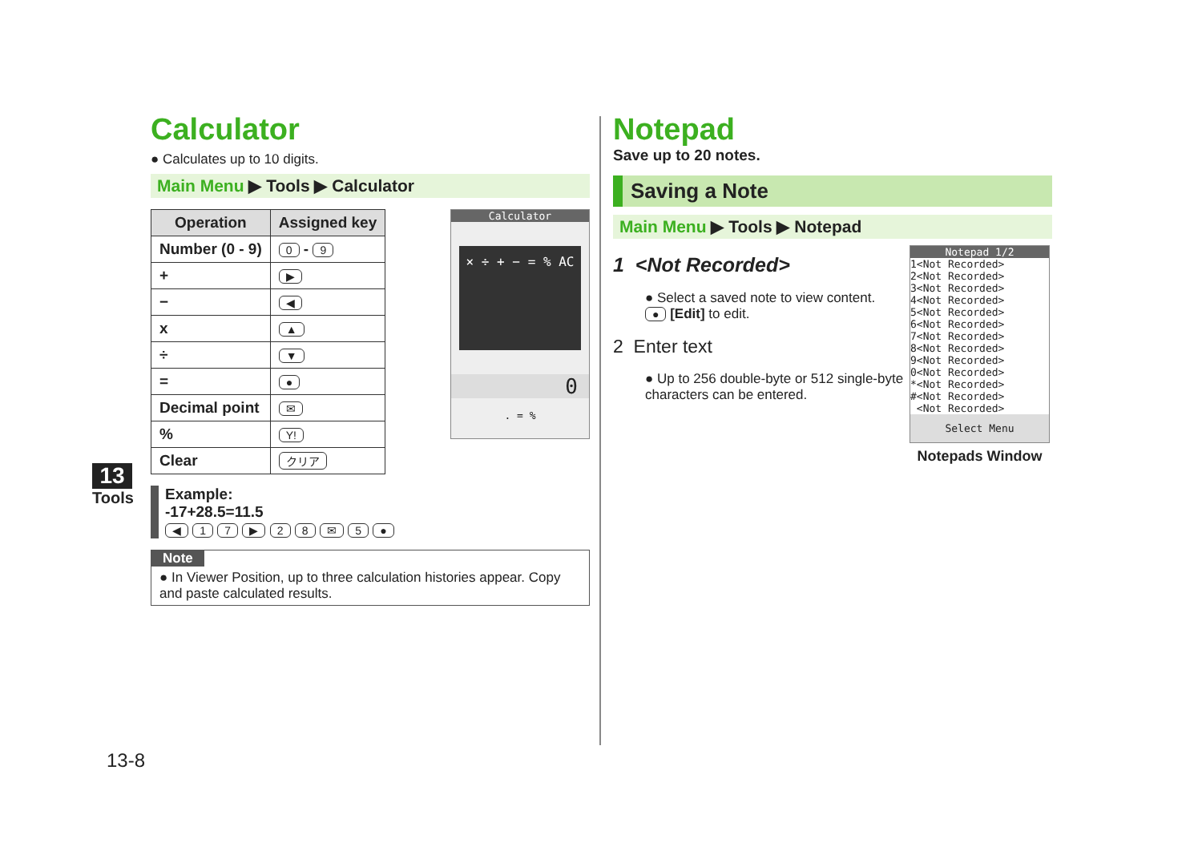13
Tools
13-8
Calculator
● Calculates up to 10 digits.
Main Menu ▶ Tools ▶ Calculator
| Operation | Assigned key |
| --- | --- |
| Number (0 - 9) | 0 - 9 |
| + | ▶ |
| − | ◀ |
| x | ▲ |
| ÷ | ▼ |
| = | ● |
| Decimal point | ✉ |
| % | Y! |
| Clear | クリア |
Calculator
× ÷ + − = % AC
0
. = %
Example:
-17+28.5=11.5
◀ 1 7 ▶ 2 8 ✉ 5 ●
Note
● In Viewer Position, up to three calculation histories appear. Copy and paste calculated results.
Notepad
Save up to 20 notes.
Saving a Note
Main Menu ▶ Tools ▶ Notepad
1 <Not Recorded>
● Select a saved note to view content.
● [Edit] to edit.
2 Enter text
● Up to 256 double-byte or 512 single-byte characters can be entered.
Notepad 1/2
1<Not Recorded>
2<Not Recorded>
3<Not Recorded>
4<Not Recorded>
5<Not Recorded>
6<Not Recorded>
7<Not Recorded>
8<Not Recorded>
9<Not Recorded>
0<Not Recorded>
*<Not Recorded>
#<Not Recorded>
<Not Recorded>
Select Menu
Notepads Window